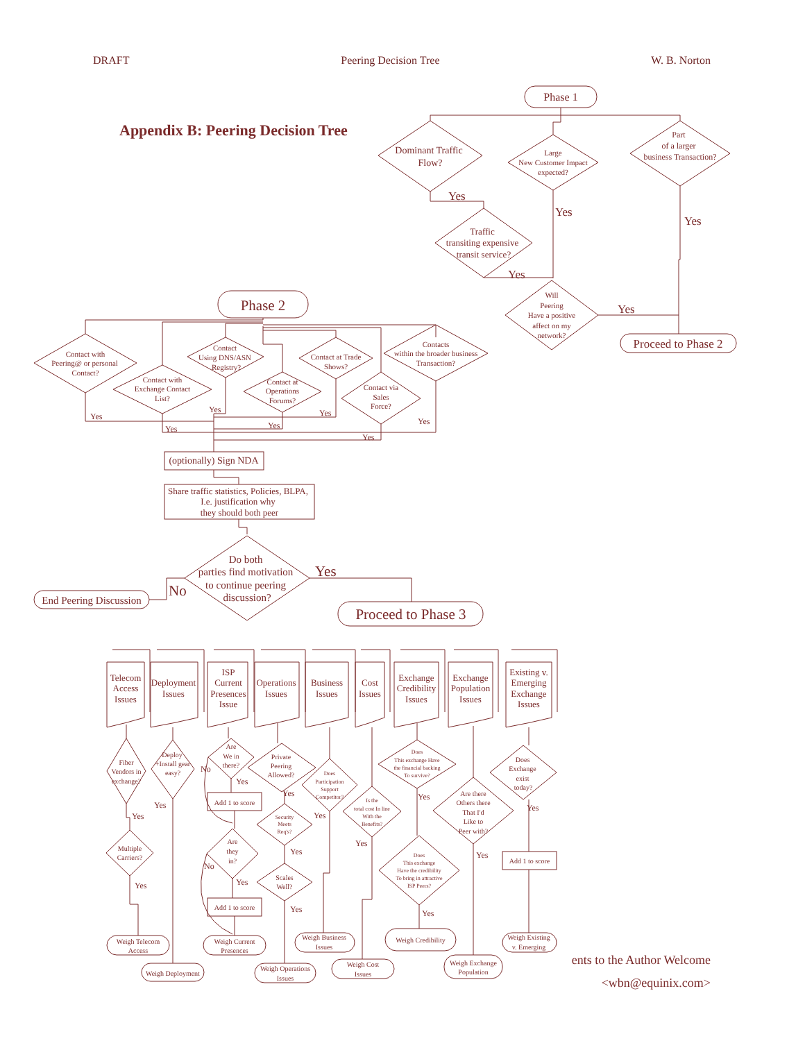DRAFT Peering Decision Tree W. B. Norton
Appendix B: Peering Decision Tree
Phase 1
Dominant Traffic
Flow?
Large
New Customer Impact
expected?
Part
of a larger
business Transaction?
Yes
Yes
Yes
Traffic
transiting expensive
transit service?
Yes
Will
Peering
Have a positive
affect on my
network?
Yes
Proceed to Phase 2
Phase 2
Contact with
Peering@ or personal
Contact?
Contact with
Exchange Contact
List?
Contact
Using DNS/ASN
Registry?
Contact at
Operations
Forums?
Contact at Trade
Shows?
Contact via
Sales
Force?
Contacts
within the broader business
Transaction?
Yes
Yes
Yes
Yes
Yes
Yes
Yes
(optionally) Sign NDA
Share traffic statistics, Policies, BLPA,
I.e. justification why
they should both peer
Do both
parties find motivation
to continue peering
discussion?
No
Yes
End Peering Discussion
Proceed to Phase 3
Telecom
Access
Issues
Deployment
Issues
ISP
Current
Presences
Issue
Operations
Issues
Business
Issues
Cost
Issues
Exchange
Credibility
Issues
Exchange
Population
Issues
Existing v.
Emerging
Exchange
Issues
Fiber
Vendors in
exchange?
Multiple
Carriers?
Deploy
+Install gear
easy?
Are
We in
there?
Add 1 to score
Are
they
in?
Add 1 to score
Private
Peering
Allowed?
Security
Meets
Req's?
Scales
Well?
Does
Participation
Support
Competitor?
Is the
total cost In line
With the
Benefits?
Does
This exchange Have
the financial backing
To survive?
Does
This exchange
Have the credibility
To bring in attractive
ISP Peers?
Are there
Others there
That I'd
Like to
Peer with?
Does
Exchange
exist
today?
Add 1 to score
Yes
Yes
Yes
No
Yes
No
Yes
Yes
Yes
Yes
Yes
Yes
Yes
Yes
Yes
Yes
Weigh Telecom
Access
Weigh Deployment
Weigh Current
Presences
Weigh Operations
Issues
Weigh Business
Issues
Weigh Cost
Issues
Weigh Credibility
Weigh Exchange
Population
Weigh Existing
v. Emerging
ents to the Author Welcome
<wbn@equinix.com>